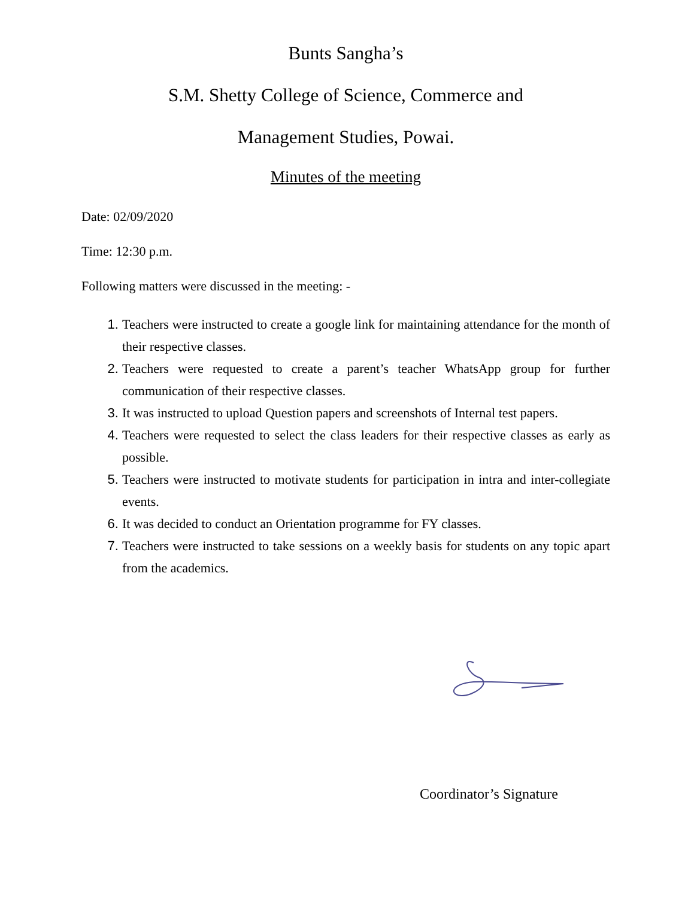Bunts Sangha’s
S.M. Shetty College of Science, Commerce and
Management Studies, Powai.
Minutes of the meeting
Date: 02/09/2020
Time: 12:30 p.m.
Following matters were discussed in the meeting: -
Teachers were instructed to create a google link for maintaining attendance for the month of their respective classes.
Teachers were requested to create a parent’s teacher WhatsApp group for further communication of their respective classes.
It was instructed to upload Question papers and screenshots of Internal test papers.
Teachers were requested to select the class leaders for their respective classes as early as possible.
Teachers were instructed to motivate students for participation in intra and inter-collegiate events.
It was decided to conduct an Orientation programme for FY classes.
Teachers were instructed to take sessions on a weekly basis for students on any topic apart from the academics.
Coordinator’s Signature